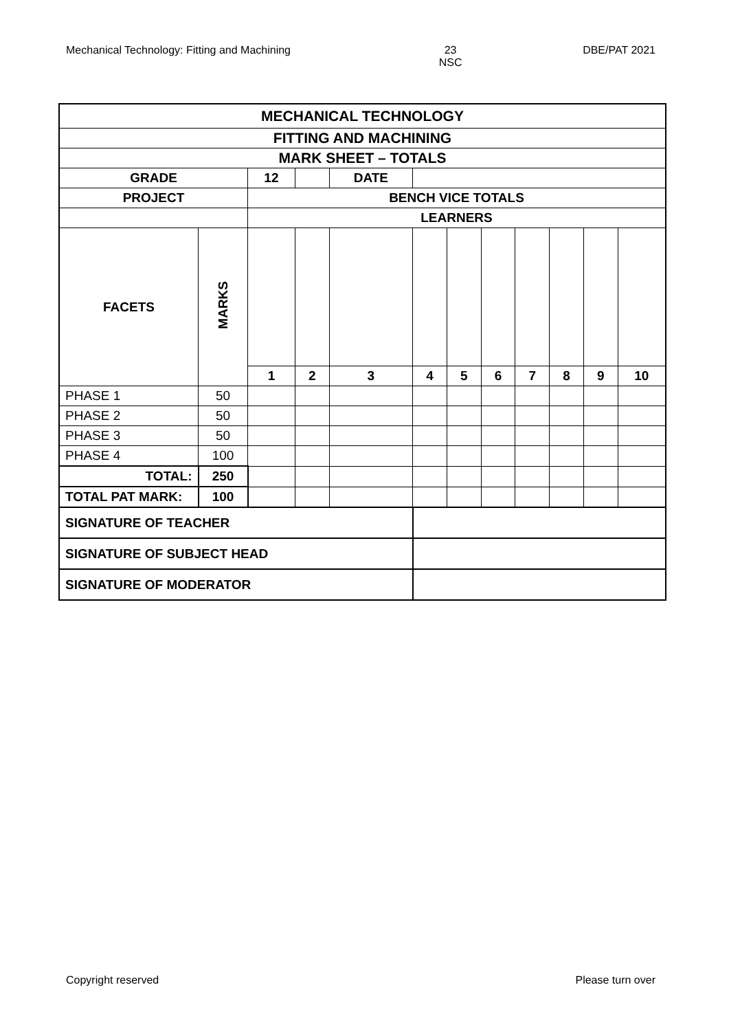Mechanical Technology: Fitting and Machining 23
NSC DBE/PAT 2021
| MECHANICAL TECHNOLOGY | | | | | | | | | | | |
| --- | --- | --- | --- | --- | --- | --- | --- | --- | --- | --- | --- |
| FITTING AND MACHINING | | | | | | | | | | | |
| MARK SHEET – TOTALS | | | | | | | | | | | |
| GRADE | | 12 | | DATE | | | | | | | |
| PROJECT | | BENCH VICE TOTALS | | | | | | | | | |
| | | LEARNERS | | | | | | | | | |
| FACETS | MARKS | | | | | | | | | | |
| | | 1 | 2 | 3 | 4 | 5 | 6 | 7 | 8 | 9 | 10 |
| PHASE 1 | 50 | | | | | | | | | | |
| PHASE 2 | 50 | | | | | | | | | | |
| PHASE 3 | 50 | | | | | | | | | | |
| PHASE 4 | 100 | | | | | | | | | | |
| TOTAL: | 250 | | | | | | | | | | |
| TOTAL PAT MARK: | 100 | | | | | | | | | | |
| SIGNATURE OF TEACHER | | | | | | | | | | | |
| SIGNATURE OF SUBJECT HEAD | | | | | | | | | | | |
| SIGNATURE OF MODERATOR | | | | | | | | | | | |
Copyright reserved Please turn over